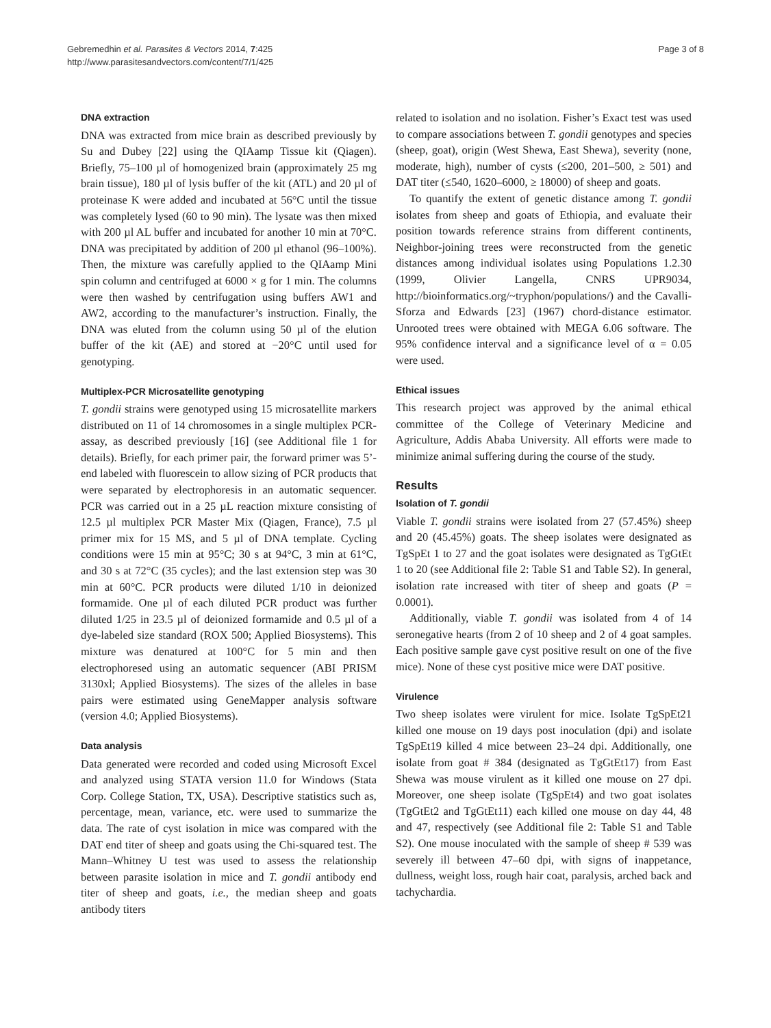Gebremedhin et al. Parasites & Vectors 2014, 7:425
http://www.parasitesandvectors.com/content/7/1/425
Page 3 of 8
DNA extraction
DNA was extracted from mice brain as described previously by Su and Dubey [22] using the QIAamp Tissue kit (Qiagen). Briefly, 75–100 µl of homogenized brain (approximately 25 mg brain tissue), 180 µl of lysis buffer of the kit (ATL) and 20 µl of proteinase K were added and incubated at 56°C until the tissue was completely lysed (60 to 90 min). The lysate was then mixed with 200 µl AL buffer and incubated for another 10 min at 70°C. DNA was precipitated by addition of 200 µl ethanol (96–100%). Then, the mixture was carefully applied to the QIAamp Mini spin column and centrifuged at 6000 × g for 1 min. The columns were then washed by centrifugation using buffers AW1 and AW2, according to the manufacturer’s instruction. Finally, the DNA was eluted from the column using 50 µl of the elution buffer of the kit (AE) and stored at −20°C until used for genotyping.
Multiplex-PCR Microsatellite genotyping
T. gondii strains were genotyped using 15 microsatellite markers distributed on 11 of 14 chromosomes in a single multiplex PCR-assay, as described previously [16] (see Additional file 1 for details). Briefly, for each primer pair, the forward primer was 5’-end labeled with fluorescein to allow sizing of PCR products that were separated by electrophoresis in an automatic sequencer. PCR was carried out in a 25 µL reaction mixture consisting of 12.5 µl multiplex PCR Master Mix (Qiagen, France), 7.5 µl primer mix for 15 MS, and 5 µl of DNA template. Cycling conditions were 15 min at 95°C; 30 s at 94°C, 3 min at 61°C, and 30 s at 72°C (35 cycles); and the last extension step was 30 min at 60°C. PCR products were diluted 1/10 in deionized formamide. One µl of each diluted PCR product was further diluted 1/25 in 23.5 µl of deionized formamide and 0.5 µl of a dye-labeled size standard (ROX 500; Applied Biosystems). This mixture was denatured at 100°C for 5 min and then electrophoresed using an automatic sequencer (ABI PRISM 3130xl; Applied Biosystems). The sizes of the alleles in base pairs were estimated using GeneMapper analysis software (version 4.0; Applied Biosystems).
Data analysis
Data generated were recorded and coded using Microsoft Excel and analyzed using STATA version 11.0 for Windows (Stata Corp. College Station, TX, USA). Descriptive statistics such as, percentage, mean, variance, etc. were used to summarize the data. The rate of cyst isolation in mice was compared with the DAT end titer of sheep and goats using the Chi-squared test. The Mann–Whitney U test was used to assess the relationship between parasite isolation in mice and T. gondii antibody end titer of sheep and goats, i.e., the median sheep and goats antibody titers
related to isolation and no isolation. Fisher’s Exact test was used to compare associations between T. gondii genotypes and species (sheep, goat), origin (West Shewa, East Shewa), severity (none, moderate, high), number of cysts (≤200, 201–500, ≥ 501) and DAT titer (≤540, 1620–6000, ≥ 18000) of sheep and goats.
To quantify the extent of genetic distance among T. gondii isolates from sheep and goats of Ethiopia, and evaluate their position towards reference strains from different continents, Neighbor-joining trees were reconstructed from the genetic distances among individual isolates using Populations 1.2.30 (1999, Olivier Langella, CNRS UPR9034, http://bioinformatics.org/~tryphon/populations/) and the Cavalli-Sforza and Edwards [23] (1967) chord-distance estimator. Unrooted trees were obtained with MEGA 6.06 software. The 95% confidence interval and a significance level of α = 0.05 were used.
Ethical issues
This research project was approved by the animal ethical committee of the College of Veterinary Medicine and Agriculture, Addis Ababa University. All efforts were made to minimize animal suffering during the course of the study.
Results
Isolation of T. gondii
Viable T. gondii strains were isolated from 27 (57.45%) sheep and 20 (45.45%) goats. The sheep isolates were designated as TgSpEt 1 to 27 and the goat isolates were designated as TgGtEt 1 to 20 (see Additional file 2: Table S1 and Table S2). In general, isolation rate increased with titer of sheep and goats (P = 0.0001).
Additionally, viable T. gondii was isolated from 4 of 14 seronegative hearts (from 2 of 10 sheep and 2 of 4 goat samples. Each positive sample gave cyst positive result on one of the five mice). None of these cyst positive mice were DAT positive.
Virulence
Two sheep isolates were virulent for mice. Isolate TgSpEt21 killed one mouse on 19 days post inoculation (dpi) and isolate TgSpEt19 killed 4 mice between 23–24 dpi. Additionally, one isolate from goat # 384 (designated as TgGtEt17) from East Shewa was mouse virulent as it killed one mouse on 27 dpi. Moreover, one sheep isolate (TgSpEt4) and two goat isolates (TgGtEt2 and TgGtEt11) each killed one mouse on day 44, 48 and 47, respectively (see Additional file 2: Table S1 and Table S2). One mouse inoculated with the sample of sheep # 539 was severely ill between 47–60 dpi, with signs of inappetance, dullness, weight loss, rough hair coat, paralysis, arched back and tachychardia.